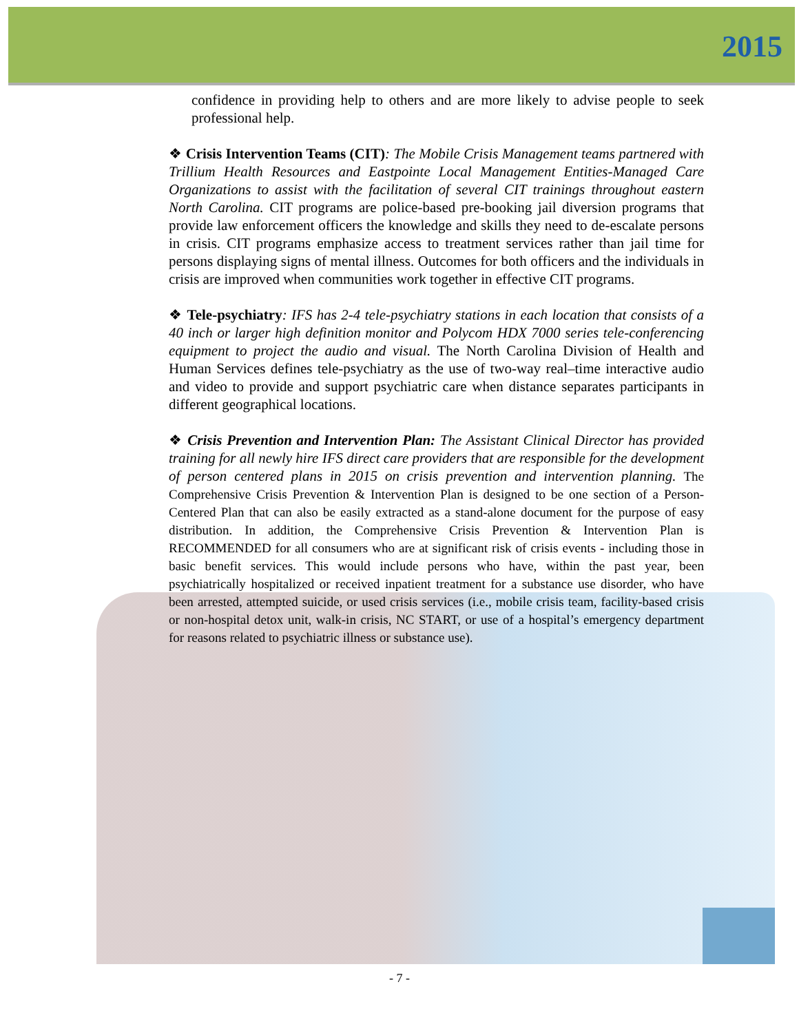2015
confidence in providing help to others and are more likely to advise people to seek professional help.
❖ Crisis Intervention Teams (CIT): The Mobile Crisis Management teams partnered with Trillium Health Resources and Eastpointe Local Management Entities-Managed Care Organizations to assist with the facilitation of several CIT trainings throughout eastern North Carolina. CIT programs are police-based pre-booking jail diversion programs that provide law enforcement officers the knowledge and skills they need to de-escalate persons in crisis. CIT programs emphasize access to treatment services rather than jail time for persons displaying signs of mental illness. Outcomes for both officers and the individuals in crisis are improved when communities work together in effective CIT programs.
❖ Tele-psychiatry: IFS has 2-4 tele-psychiatry stations in each location that consists of a 40 inch or larger high definition monitor and Polycom HDX 7000 series tele-conferencing equipment to project the audio and visual. The North Carolina Division of Health and Human Services defines tele-psychiatry as the use of two-way real–time interactive audio and video to provide and support psychiatric care when distance separates participants in different geographical locations.
❖ Crisis Prevention and Intervention Plan: The Assistant Clinical Director has provided training for all newly hire IFS direct care providers that are responsible for the development of person centered plans in 2015 on crisis prevention and intervention planning. The Comprehensive Crisis Prevention & Intervention Plan is designed to be one section of a Person-Centered Plan that can also be easily extracted as a stand-alone document for the purpose of easy distribution. In addition, the Comprehensive Crisis Prevention & Intervention Plan is RECOMMENDED for all consumers who are at significant risk of crisis events - including those in basic benefit services. This would include persons who have, within the past year, been psychiatrically hospitalized or received inpatient treatment for a substance use disorder, who have been arrested, attempted suicide, or used crisis services (i.e., mobile crisis team, facility-based crisis or non-hospital detox unit, walk-in crisis, NC START, or use of a hospital’s emergency department for reasons related to psychiatric illness or substance use).
- 7 -